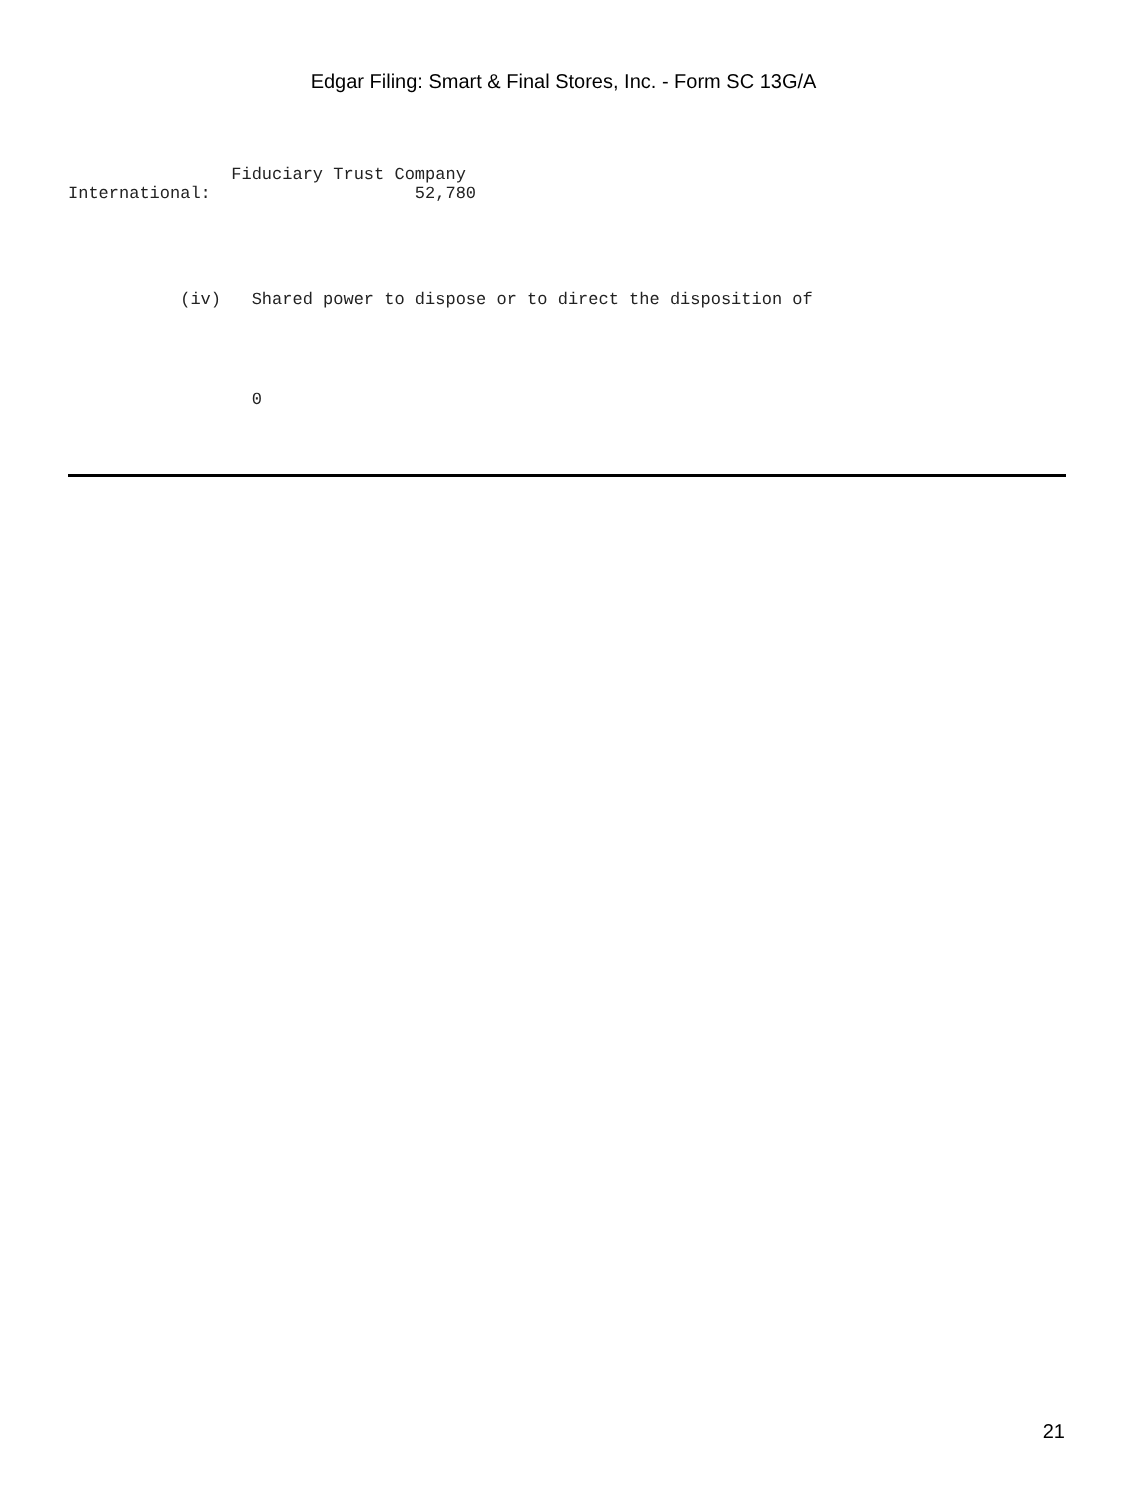Edgar Filing: Smart & Final Stores, Inc. - Form SC 13G/A
                Fiduciary Trust Company
International:                    52,780
           (iv)   Shared power to dispose or to direct the disposition of
                  0
21